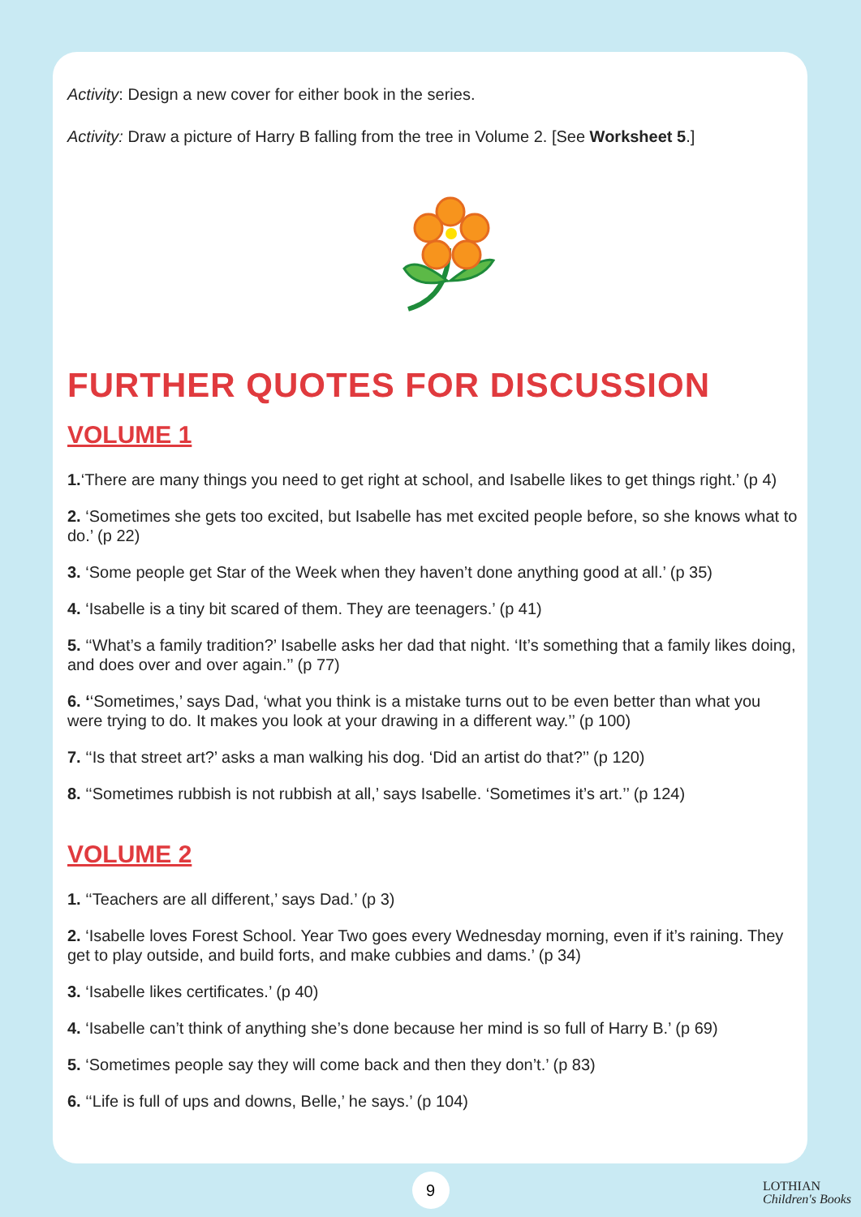Activity: Design a new cover for either book in the series.
Activity: Draw a picture of Harry B falling from the tree in Volume 2. [See Worksheet 5.]
FURTHER QUOTES FOR DISCUSSION
VOLUME 1
1.‘There are many things you need to get right at school, and Isabelle likes to get things right.’ (p 4)
2. ‘Sometimes she gets too excited, but Isabelle has met excited people before, so she knows what to do.’ (p 22)
3. ‘Some people get Star of the Week when they haven’t done anything good at all.’ (p 35)
4. ‘Isabelle is a tiny bit scared of them. They are teenagers.’ (p 41)
5. ‘‘What’s a family tradition?’ Isabelle asks her dad that night. ‘It’s something that a family likes doing, and does over and over again.’’ (p 77)
6. ‘‘Sometimes,’ says Dad, ‘what you think is a mistake turns out to be even better than what you were trying to do. It makes you look at your drawing in a different way.’’ (p 100)
7. ‘‘Is that street art?’ asks a man walking his dog. ‘Did an artist do that?’’ (p 120)
8. ‘‘Sometimes rubbish is not rubbish at all,’ says Isabelle. ‘Sometimes it’s art.’’ (p 124)
VOLUME 2
1. ‘‘Teachers are all different,’ says Dad.’ (p 3)
2. ‘Isabelle loves Forest School. Year Two goes every Wednesday morning, even if it’s raining. They get to play outside, and build forts, and make cubbies and dams.’ (p 34)
3. ‘Isabelle likes certificates.’ (p 40)
4. ‘Isabelle can’t think of anything she’s done because her mind is so full of Harry B.’ (p 69)
5. ‘Sometimes people say they will come back and then they don’t.’ (p 83)
6. ‘‘Life is full of ups and downs, Belle,’ he says.’ (p 104)
9
LOTHIAN
Children's Books